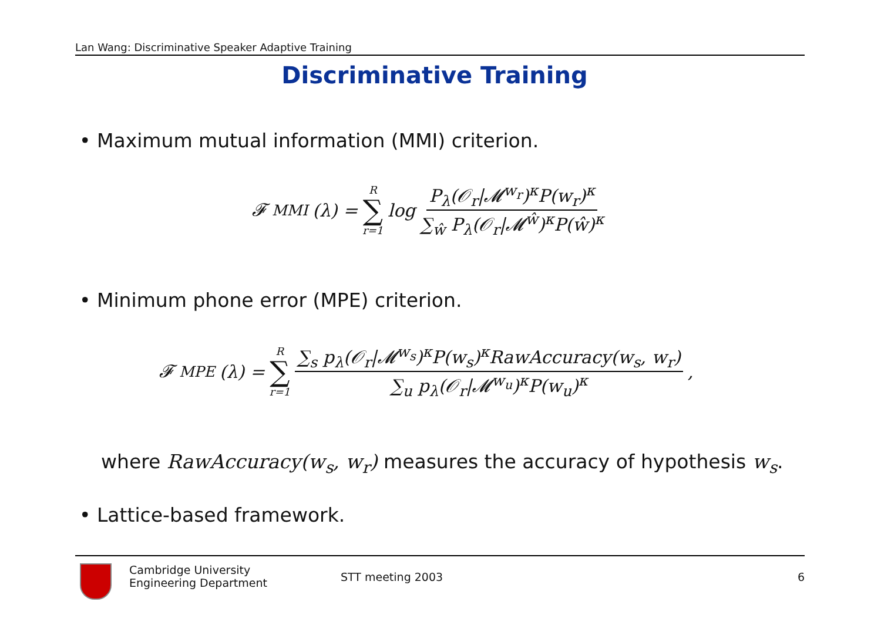Lan Wang: Discriminative Speaker Adaptive Training
Discriminative Training
• Maximum mutual information (MMI) criterion.
𝓕<sub>MMI</sub>(λ) = R ∑ r=1 log P<sub>λ</sub>(𝒪<sub>r</sub>|𝓜<sup>w<sub>r</sub></sup>)<sup>κ</sup>P(w<sub>r</sub>)<sup>κ</sup> ∑<sub>ŵ</sub> P<sub>λ</sub>(𝒪<sub>r</sub>|𝓜<sup>ŵ</sup>)<sup>κ</sup>P(ŵ)<sup>κ</sup>
• Minimum phone error (MPE) criterion.
𝓕<sub>MPE</sub>(λ) = R ∑ r=1 ∑<sub>s</sub> p<sub>λ</sub>(𝒪<sub>r</sub>|𝓜<sup>w<sub>s</sub></sup>)<sup>κ</sup>P(w<sub>s</sub>)<sup>κ</sup>RawAccuracy(w<sub>s</sub>, w<sub>r</sub>) ∑<sub>u</sub> p<sub>λ</sub>(𝒪<sub>r</sub>|𝓜<sup>w<sub>u</sub></sup>)<sup>κ</sup>P(w<sub>u</sub>)<sup>κ</sup>,
where RawAccuracy(w<sub>s</sub>, w<sub>r</sub>) measures the accuracy of hypothesis w<sub>s</sub>.
• Lattice-based framework.
Cambridge University
Engineering Department
STT meeting 2003 6